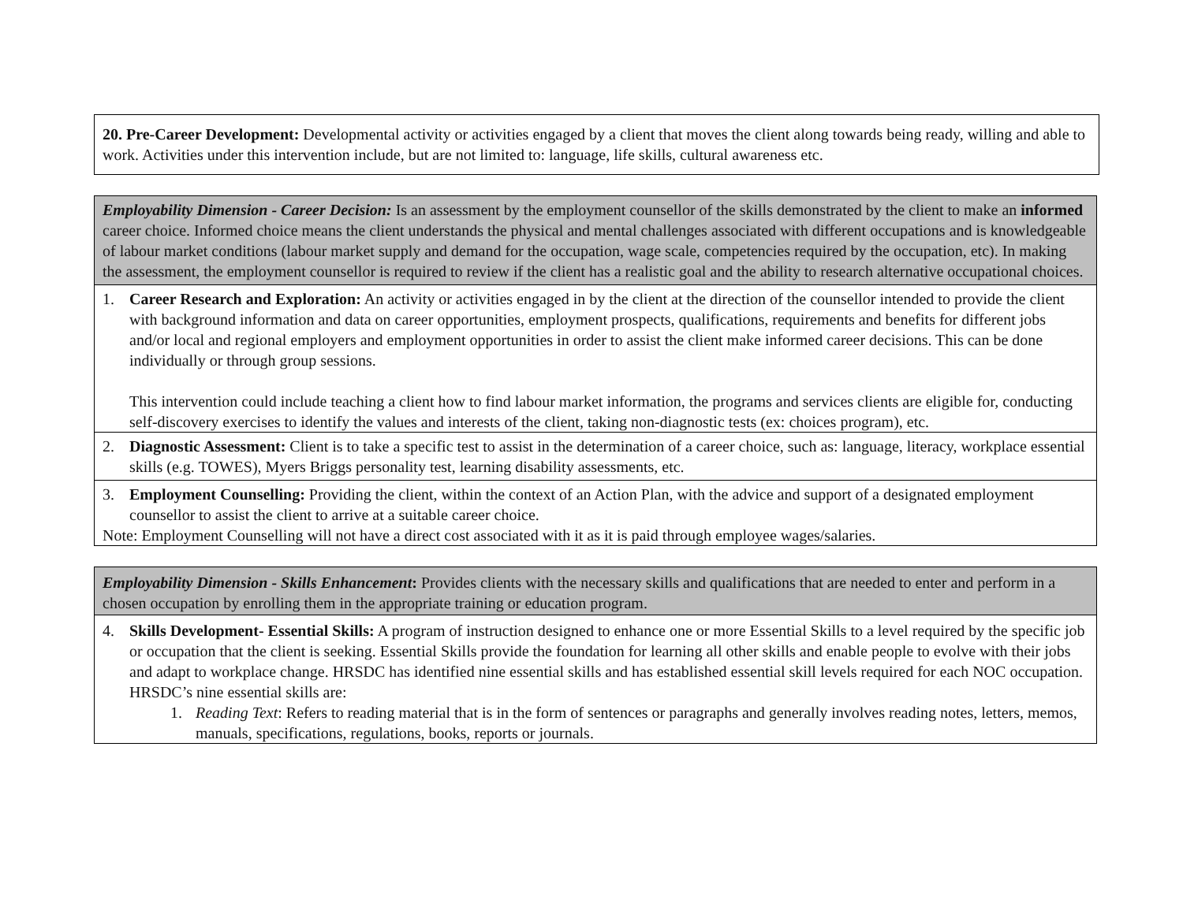| 20. Pre-Career Development: Developmental activity or activities engaged by a client that moves the client along towards being ready, willing and able to work. Activities under this intervention include, but are not limited to: language, life skills, cultural awareness etc. |
| Employability Dimension - Career Decision: Is an assessment by the employment counsellor of the skills demonstrated by the client to make an informed career choice. Informed choice means the client understands the physical and mental challenges associated with different occupations and is knowledgeable of labour market conditions (labour market supply and demand for the occupation, wage scale, competencies required by the occupation, etc). In making the assessment, the employment counsellor is required to review if the client has a realistic goal and the ability to research alternative occupational choices. |
| 1. Career Research and Exploration: An activity or activities engaged in by the client at the direction of the counsellor intended to provide the client with background information and data on career opportunities, employment prospects, qualifications, requirements and benefits for different jobs and/or local and regional employers and employment opportunities in order to assist the client make informed career decisions. This can be done individually or through group sessions. This intervention could include teaching a client how to find labour market information, the programs and services clients are eligible for, conducting self-discovery exercises to identify the values and interests of the client, taking non-diagnostic tests (ex: choices program), etc. |
| 2. Diagnostic Assessment: Client is to take a specific test to assist in the determination of a career choice, such as: language, literacy, workplace essential skills (e.g. TOWES), Myers Briggs personality test, learning disability assessments, etc. |
| 3. Employment Counselling: Providing the client, within the context of an Action Plan, with the advice and support of a designated employment counsellor to assist the client to arrive at a suitable career choice. Note: Employment Counselling will not have a direct cost associated with it as it is paid through employee wages/salaries. |
| Employability Dimension - Skills Enhancement : Provides clients with the necessary skills and qualifications that are needed to enter and perform in a chosen occupation by enrolling them in the appropriate training or education program. |
| 4. Skills Development- Essential Skills: A program of instruction designed to enhance one or more Essential Skills to a level required by the specific job or occupation that the client is seeking. Essential Skills provide the foundation for learning all other skills and enable people to evolve with their jobs and adapt to workplace change. HRSDC has identified nine essential skills and has established essential skill levels required for each NOC occupation. HRSDC’s nine essential skills are: 1. Reading Text : Refers to reading material that is in the form of sentences or paragraphs and generally involves reading notes, letters, memos, manuals, specifications, regulations, books, reports or journals. |